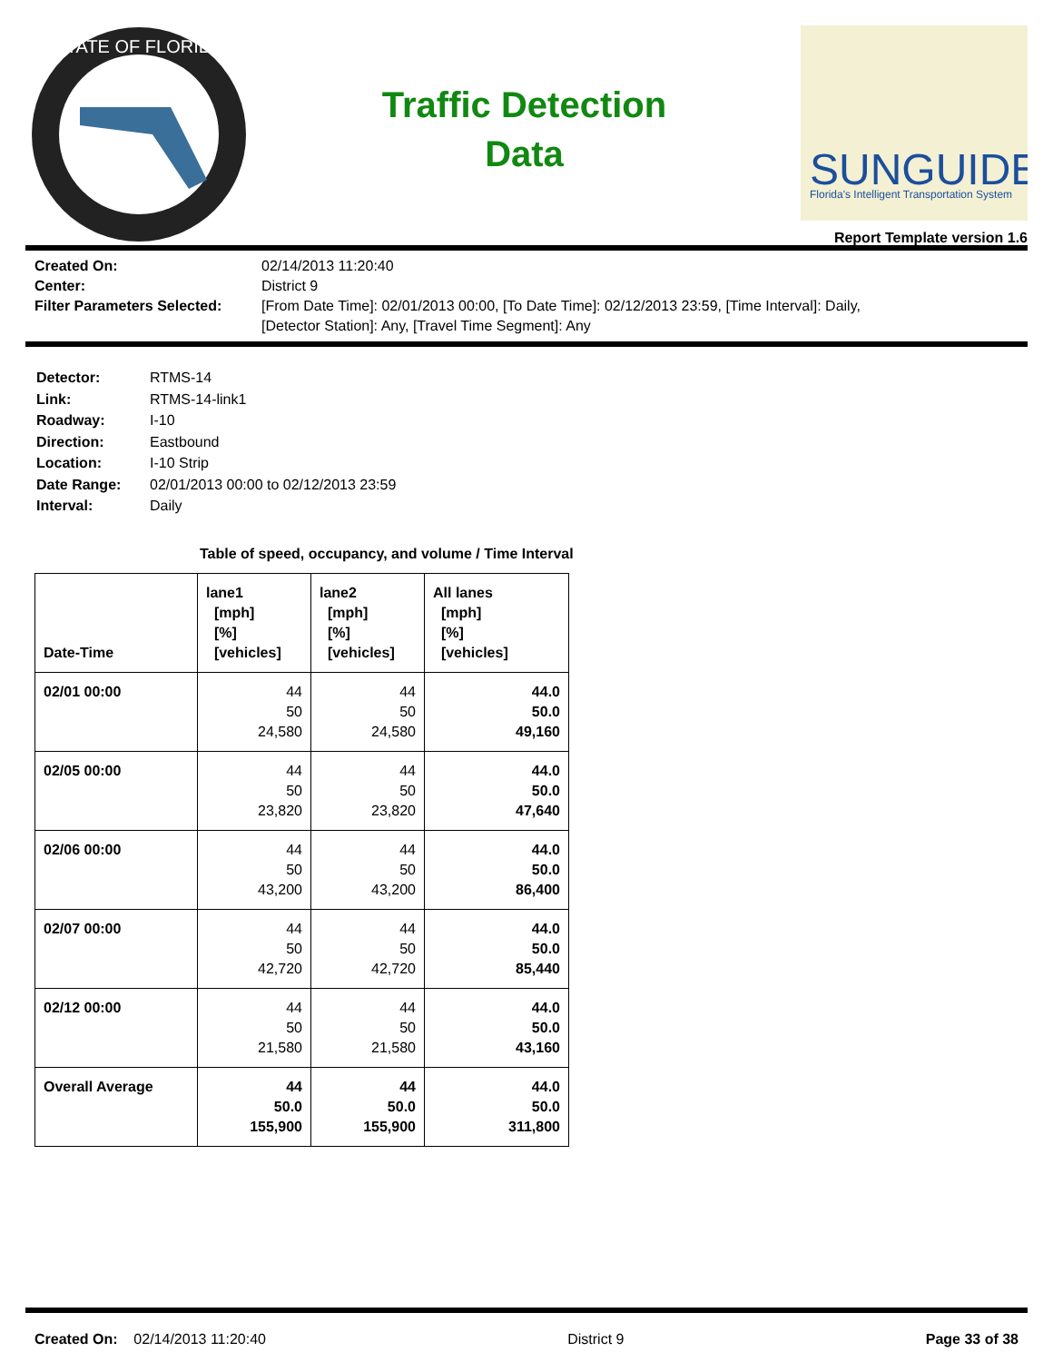STATE OF FLORIDA
Traffic Detection
Data
SUNGUIDE
Florida's Intelligent Transportation System
Report Template version 1.6
Created On:
02/14/2013 11:20:40
Center:
District 9
Filter Parameters Selected:
[From Date Time]: 02/01/2013 00:00, [To Date Time]: 02/12/2013 23:59, [Time Interval]: Daily,
[Detector Station]: Any, [Travel Time Segment]: Any
Detector:
RTMS-14
Link:
RTMS-14-link1
Roadway:
I-10
Direction:
Eastbound
Location:
I-10 Strip
Date Range:
02/01/2013 00:00 to 02/12/2013 23:59
Interval:
Daily
Table of speed, occupancy, and volume / Time Interval
| Date-Time | lane1 [mph] [%] [vehicles] | lane2 [mph] [%] [vehicles] | All lanes [mph] [%] [vehicles] |
| --- | --- | --- | --- |
| 02/01 00:00 | 44 50 24,580 | 44 50 24,580 | 44.0 50.0 49,160 |
| 02/05 00:00 | 44 50 23,820 | 44 50 23,820 | 44.0 50.0 47,640 |
| 02/06 00:00 | 44 50 43,200 | 44 50 43,200 | 44.0 50.0 86,400 |
| 02/07 00:00 | 44 50 42,720 | 44 50 42,720 | 44.0 50.0 85,440 |
| 02/12 00:00 | 44 50 21,580 | 44 50 21,580 | 44.0 50.0 43,160 |
| Overall Average | 44 50.0 155,900 | 44 50.0 155,900 | 44.0 50.0 311,800 |
Created On: 02/14/2013 11:20:40
District 9 Page 33 of 38